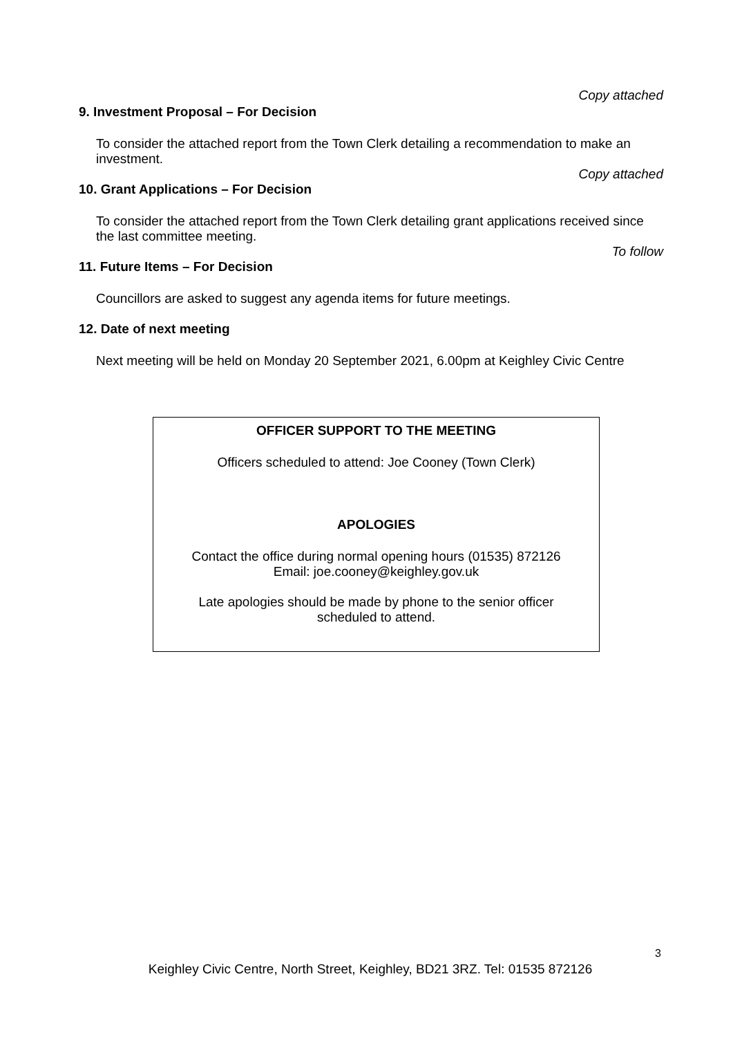Copy attached
9. Investment Proposal – For Decision
To consider the attached report from the Town Clerk detailing a recommendation to make an investment.
Copy attached
10. Grant Applications – For Decision
To consider the attached report from the Town Clerk detailing grant applications received since the last committee meeting.
To follow
11. Future Items – For Decision
Councillors are asked to suggest any agenda items for future meetings.
12. Date of next meeting
Next meeting will be held on Monday 20 September 2021, 6.00pm at Keighley Civic Centre
OFFICER SUPPORT TO THE MEETING
Officers scheduled to attend: Joe Cooney (Town Clerk)
APOLOGIES
Contact the office during normal opening hours (01535) 872126
Email: joe.cooney@keighley.gov.uk
Late apologies should be made by phone to the senior officer
scheduled to attend.
3
Keighley Civic Centre, North Street, Keighley, BD21 3RZ. Tel: 01535 872126